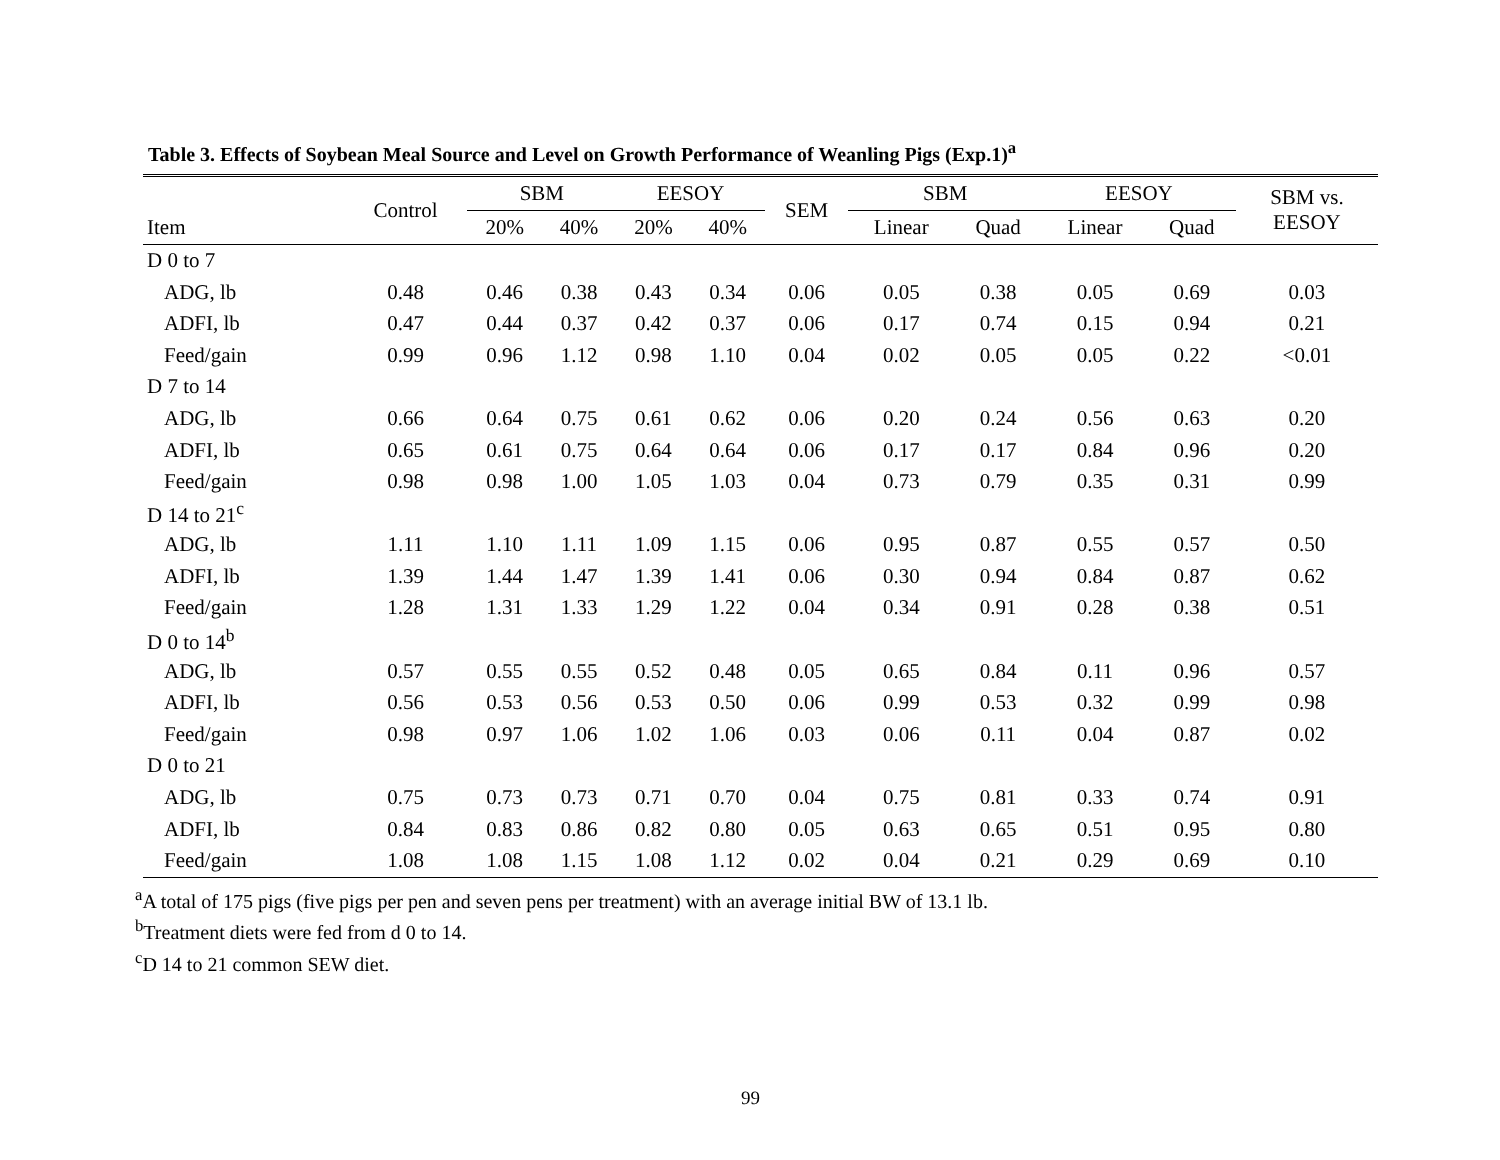Table 3. Effects of Soybean Meal Source and Level on Growth Performance of Weanling Pigs (Exp.1)<sup>a</sup>
| Item | Control | SBM | | EESOY | | SEM | SBM | | EESOY | | SBM vs. EESOY |
| --- | --- | --- | --- | --- | --- | --- | --- | --- | --- | --- | --- |
| | | 20% | 40% | 20% | 40% | | Linear | Quad | Linear | Quad | |
| D 0 to 7 | | | | | | | | | | | |
| ADG, lb | 0.48 | 0.46 | 0.38 | 0.43 | 0.34 | 0.06 | 0.05 | 0.38 | 0.05 | 0.69 | 0.03 |
| ADFI, lb | 0.47 | 0.44 | 0.37 | 0.42 | 0.37 | 0.06 | 0.17 | 0.74 | 0.15 | 0.94 | 0.21 |
| Feed/gain | 0.99 | 0.96 | 1.12 | 0.98 | 1.10 | 0.04 | 0.02 | 0.05 | 0.05 | 0.22 | <0.01 |
| D 7 to 14 | | | | | | | | | | | |
| ADG, lb | 0.66 | 0.64 | 0.75 | 0.61 | 0.62 | 0.06 | 0.20 | 0.24 | 0.56 | 0.63 | 0.20 |
| ADFI, lb | 0.65 | 0.61 | 0.75 | 0.64 | 0.64 | 0.06 | 0.17 | 0.17 | 0.84 | 0.96 | 0.20 |
| Feed/gain | 0.98 | 0.98 | 1.00 | 1.05 | 1.03 | 0.04 | 0.73 | 0.79 | 0.35 | 0.31 | 0.99 |
| D 14 to 21<sup>c</sup> | | | | | | | | | | | |
| ADG, lb | 1.11 | 1.10 | 1.11 | 1.09 | 1.15 | 0.06 | 0.95 | 0.87 | 0.55 | 0.57 | 0.50 |
| ADFI, lb | 1.39 | 1.44 | 1.47 | 1.39 | 1.41 | 0.06 | 0.30 | 0.94 | 0.84 | 0.87 | 0.62 |
| Feed/gain | 1.28 | 1.31 | 1.33 | 1.29 | 1.22 | 0.04 | 0.34 | 0.91 | 0.28 | 0.38 | 0.51 |
| D 0 to 14<sup>b</sup> | | | | | | | | | | | |
| ADG, lb | 0.57 | 0.55 | 0.55 | 0.52 | 0.48 | 0.05 | 0.65 | 0.84 | 0.11 | 0.96 | 0.57 |
| ADFI, lb | 0.56 | 0.53 | 0.56 | 0.53 | 0.50 | 0.06 | 0.99 | 0.53 | 0.32 | 0.99 | 0.98 |
| Feed/gain | 0.98 | 0.97 | 1.06 | 1.02 | 1.06 | 0.03 | 0.06 | 0.11 | 0.04 | 0.87 | 0.02 |
| D 0 to 21 | | | | | | | | | | | |
| ADG, lb | 0.75 | 0.73 | 0.73 | 0.71 | 0.70 | 0.04 | 0.75 | 0.81 | 0.33 | 0.74 | 0.91 |
| ADFI, lb | 0.84 | 0.83 | 0.86 | 0.82 | 0.80 | 0.05 | 0.63 | 0.65 | 0.51 | 0.95 | 0.80 |
| Feed/gain | 1.08 | 1.08 | 1.15 | 1.08 | 1.12 | 0.02 | 0.04 | 0.21 | 0.29 | 0.69 | 0.10 |
<sup>a</sup> A total of 175 pigs (five pigs per pen and seven pens per treatment) with an average initial BW of 13.1 lb.
<sup>b</sup> Treatment diets were fed from d 0 to 14.
<sup>c</sup> D 14 to 21 common SEW diet.
99